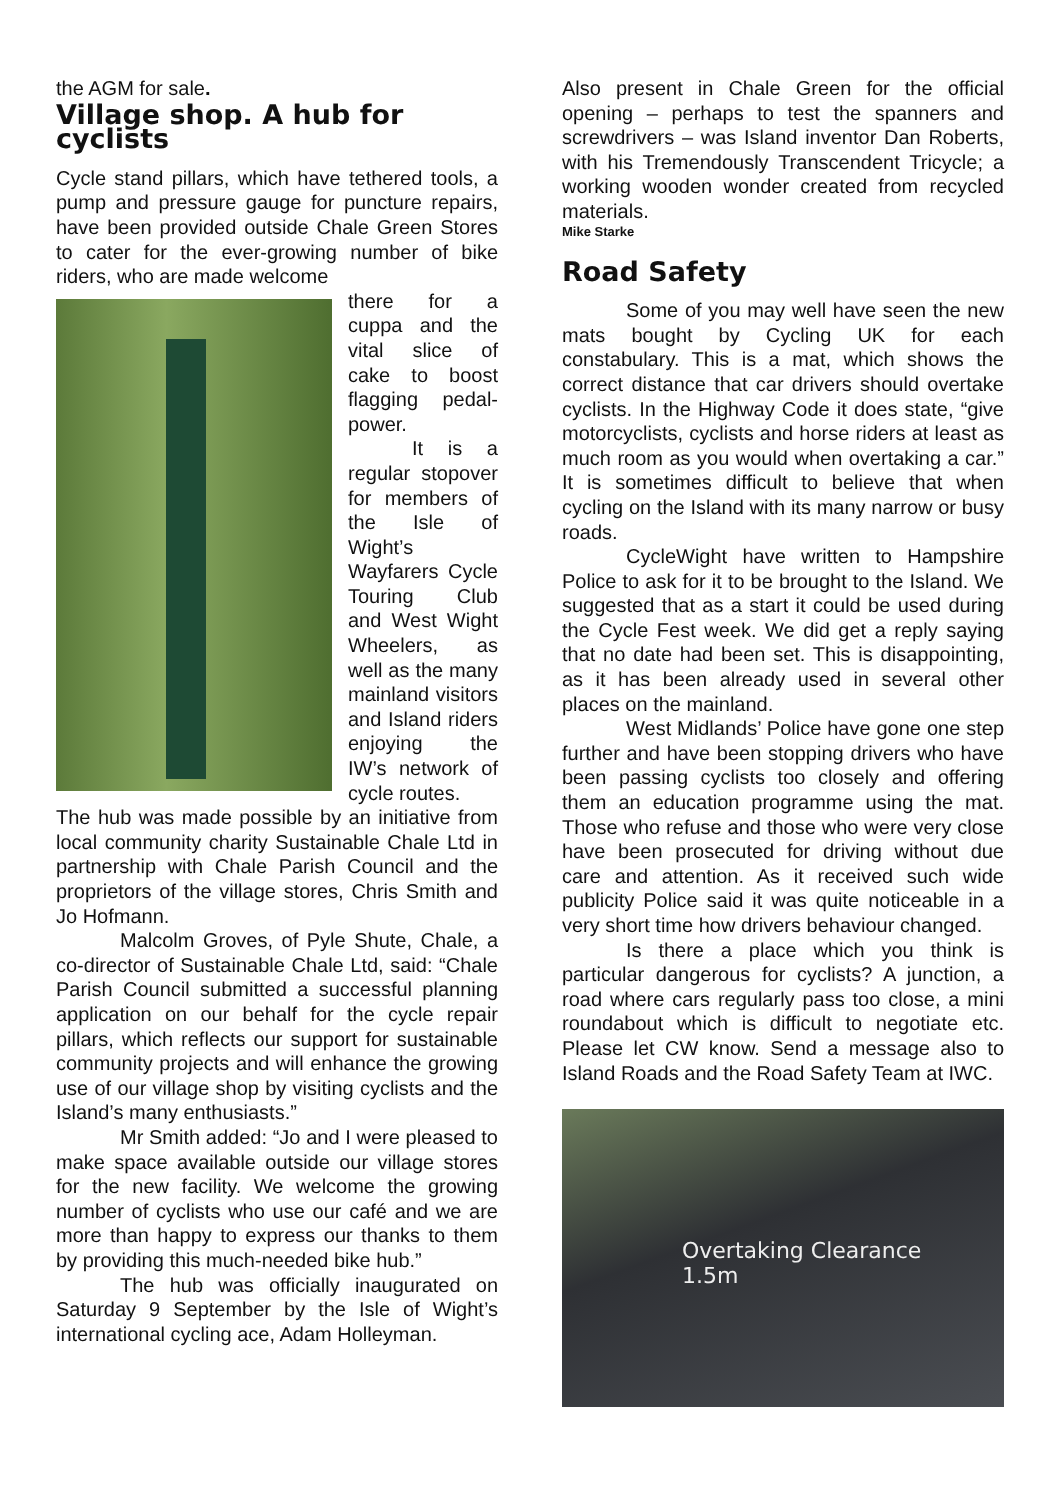the AGM for sale.
Village shop. A hub for cyclists
Cycle stand pillars, which have tethered tools, a pump and pressure gauge for puncture repairs, have been provided outside Chale Green Stores to cater for the ever-growing number of bike riders, who are made welcome
there for a cuppa and the vital slice of cake to boost flagging pedal-power.
It is a regular stopover for members of the Isle of Wight’s Wayfarers Cycle Touring Club and West Wight Wheelers, as well as the many mainland visitors and Island riders enjoying the IW’s network of cycle routes.
The hub was made possible by an initiative from local community charity Sustainable Chale Ltd in partnership with Chale Parish Council and the proprietors of the village stores, Chris Smith and Jo Hofmann.
Malcolm Groves, of Pyle Shute, Chale, a co-director of Sustainable Chale Ltd, said: “Chale Parish Council submitted a successful planning application on our behalf for the cycle repair pillars, which reflects our support for sustainable community projects and will enhance the growing use of our village shop by visiting cyclists and the Island’s many enthusiasts.”
Mr Smith added: “Jo and I were pleased to make space available outside our village stores for the new facility. We welcome the growing number of cyclists who use our café and we are more than happy to express our thanks to them by providing this much-needed bike hub.”
The hub was officially inaugurated on Saturday 9 September by the Isle of Wight’s international cycling ace, Adam Holleyman.
Also present in Chale Green for the official opening – perhaps to test the spanners and screwdrivers – was Island inventor Dan Roberts, with his Tremendously Transcendent Tricycle; a working wooden wonder created from recycled materials.
Mike Starke
Road Safety
Some of you may well have seen the new mats bought by Cycling UK for each constabulary. This is a mat, which shows the correct distance that car drivers should overtake cyclists. In the Highway Code it does state, “give motorcyclists, cyclists and horse riders at least as much room as you would when overtaking a car.” It is sometimes difficult to believe that when cycling on the Island with its many narrow or busy roads.
CycleWight have written to Hampshire Police to ask for it to be brought to the Island. We suggested that as a start it could be used during the Cycle Fest week. We did get a reply saying that no date had been set. This is disappointing, as it has been already used in several other places on the mainland.
West Midlands’ Police have gone one step further and have been stopping drivers who have been passing cyclists too closely and offering them an education programme using the mat. Those who refuse and those who were very close have been prosecuted for driving without due care and attention. As it received such wide publicity Police said it was quite noticeable in a very short time how drivers behaviour changed.
Is there a place which you think is particular dangerous for cyclists? A junction, a road where cars regularly pass too close, a mini roundabout which is difficult to negotiate etc. Please let CW know. Send a message also to Island Roads and the Road Safety Team at IWC.
Overtaking Clearance
1.5m